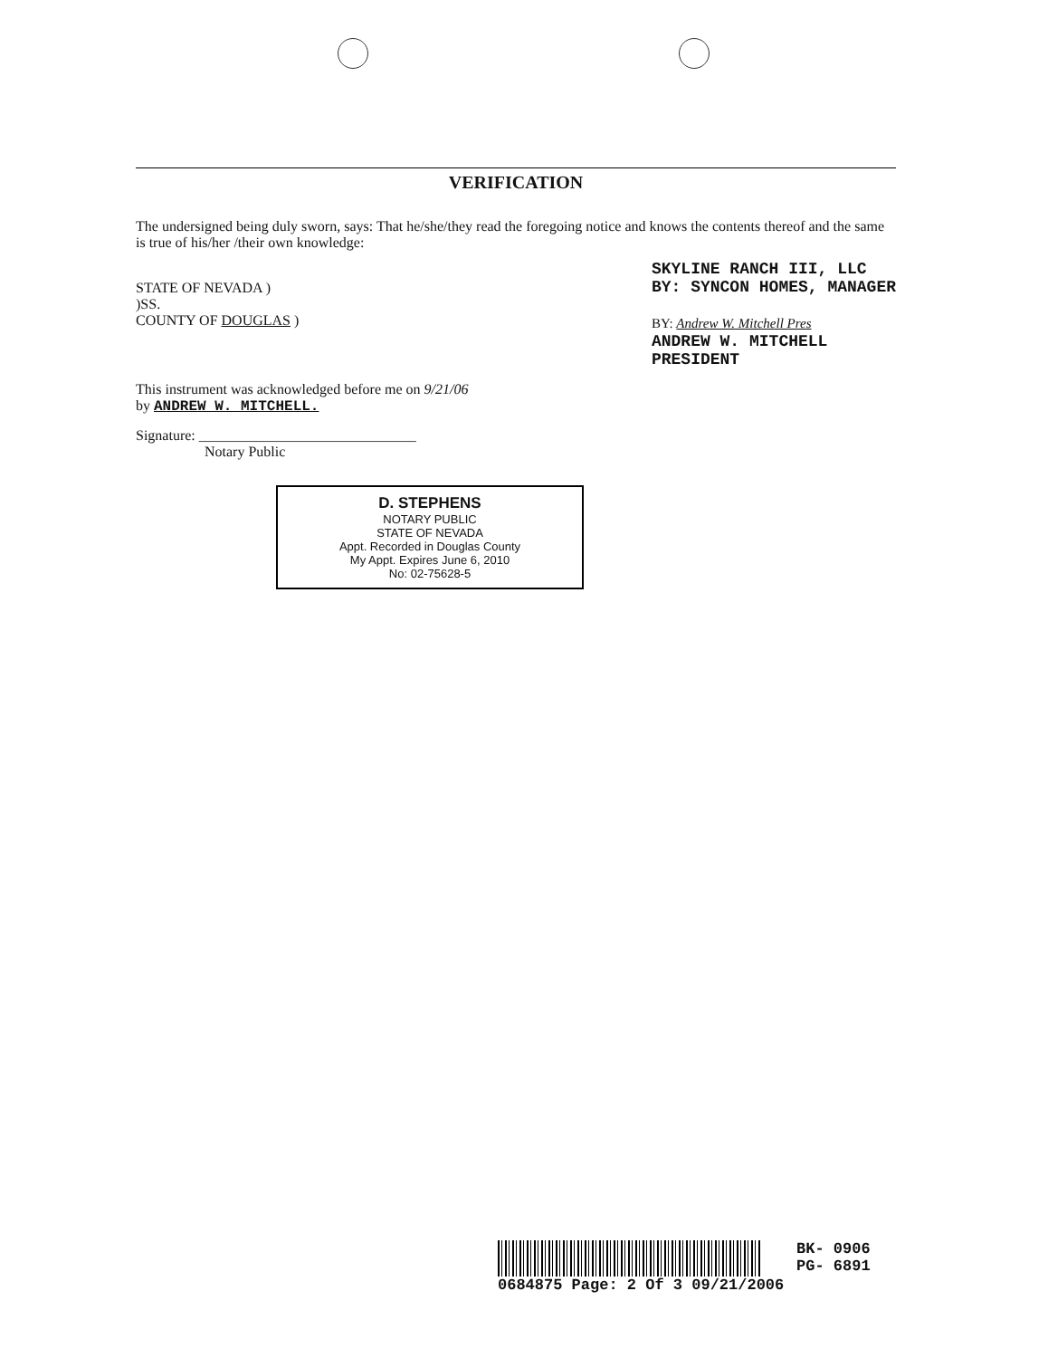VERIFICATION
The undersigned being duly sworn, says: That he/she/they read the foregoing notice and knows the contents thereof and the same is true of his/her /their own knowledge:
STATE OF NEVADA )
)SS.
COUNTY OF DOUGLAS )
SKYLINE RANCH III, LLC
BY: SYNCON HOMES, MANAGER
BY: Andrew W. Mitchell Pres
ANDREW W. MITCHELL
PRESIDENT
This instrument was acknowledged before me on 9/21/06
by ANDREW W. MITCHELL.
Signature: ______________________________
Notary Public
D. STEPHENS
NOTARY PUBLIC
STATE OF NEVADA
Appt. Recorded in Douglas County
My Appt. Expires June 6, 2010
No: 02-75628-5
BK- 0906
PG- 6891
0684875 Page: 2 Of 3 09/21/2006